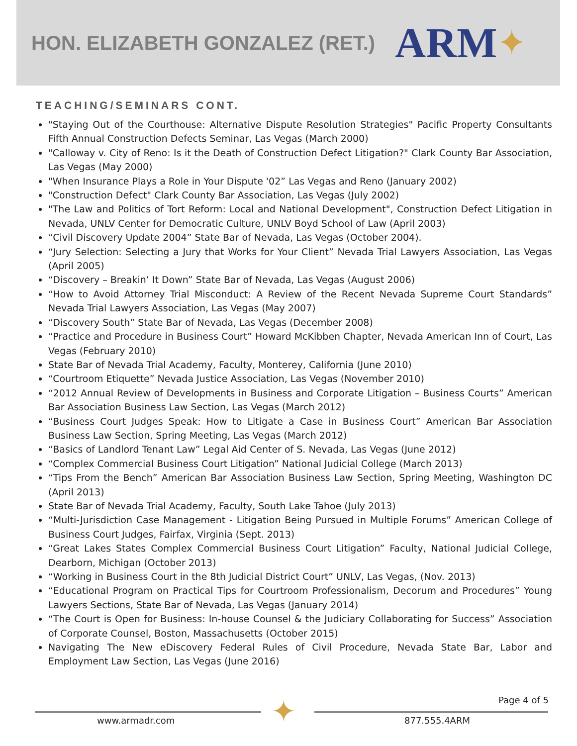HON. ELIZABETH GONZALEZ (RET.) ARM ✦
TEACHING/SEMINARS CONT.
"Staying Out of the Courthouse: Alternative Dispute Resolution Strategies" Pacific Property Consultants Fifth Annual Construction Defects Seminar, Las Vegas (March 2000)
"Calloway v. City of Reno: Is it the Death of Construction Defect Litigation?" Clark County Bar Association, Las Vegas (May 2000)
"When Insurance Plays a Role in Your Dispute '02” Las Vegas and Reno (January 2002)
"Construction Defect" Clark County Bar Association, Las Vegas (July 2002)
"The Law and Politics of Tort Reform: Local and National Development", Construction Defect Litigation in Nevada, UNLV Center for Democratic Culture, UNLV Boyd School of Law (April 2003)
“Civil Discovery Update 2004” State Bar of Nevada, Las Vegas (October 2004).
“Jury Selection: Selecting a Jury that Works for Your Client” Nevada Trial Lawyers Association, Las Vegas (April 2005)
“Discovery – Breakin’ It Down” State Bar of Nevada, Las Vegas (August 2006)
“How to Avoid Attorney Trial Misconduct: A Review of the Recent Nevada Supreme Court Standards” Nevada Trial Lawyers Association, Las Vegas (May 2007)
“Discovery South” State Bar of Nevada, Las Vegas (December 2008)
“Practice and Procedure in Business Court” Howard McKibben Chapter, Nevada American Inn of Court, Las Vegas (February 2010)
State Bar of Nevada Trial Academy, Faculty, Monterey, California (June 2010)
“Courtroom Etiquette” Nevada Justice Association, Las Vegas (November 2010)
“2012 Annual Review of Developments in Business and Corporate Litigation – Business Courts” American Bar Association Business Law Section, Las Vegas (March 2012)
“Business Court Judges Speak: How to Litigate a Case in Business Court” American Bar Association Business Law Section, Spring Meeting, Las Vegas (March 2012)
“Basics of Landlord Tenant Law” Legal Aid Center of S. Nevada, Las Vegas (June 2012)
“Complex Commercial Business Court Litigation” National Judicial College (March 2013)
“Tips From the Bench” American Bar Association Business Law Section, Spring Meeting, Washington DC (April 2013)
State Bar of Nevada Trial Academy, Faculty, South Lake Tahoe (July 2013)
“Multi-Jurisdiction Case Management - Litigation Being Pursued in Multiple Forums” American College of Business Court Judges, Fairfax, Virginia (Sept. 2013)
“Great Lakes States Complex Commercial Business Court Litigation” Faculty, National Judicial College, Dearborn, Michigan (October 2013)
“Working in Business Court in the 8th Judicial District Court” UNLV, Las Vegas, (Nov. 2013)
“Educational Program on Practical Tips for Courtroom Professionalism, Decorum and Procedures” Young Lawyers Sections, State Bar of Nevada, Las Vegas (January 2014)
“The Court is Open for Business: In-house Counsel & the Judiciary Collaborating for Success” Association of Corporate Counsel, Boston, Massachusetts (October 2015)
Navigating The New eDiscovery Federal Rules of Civil Procedure, Nevada State Bar, Labor and Employment Law Section, Las Vegas (June 2016)
✦ Page 4 of 5
www.armadr.com 877.555.4ARM